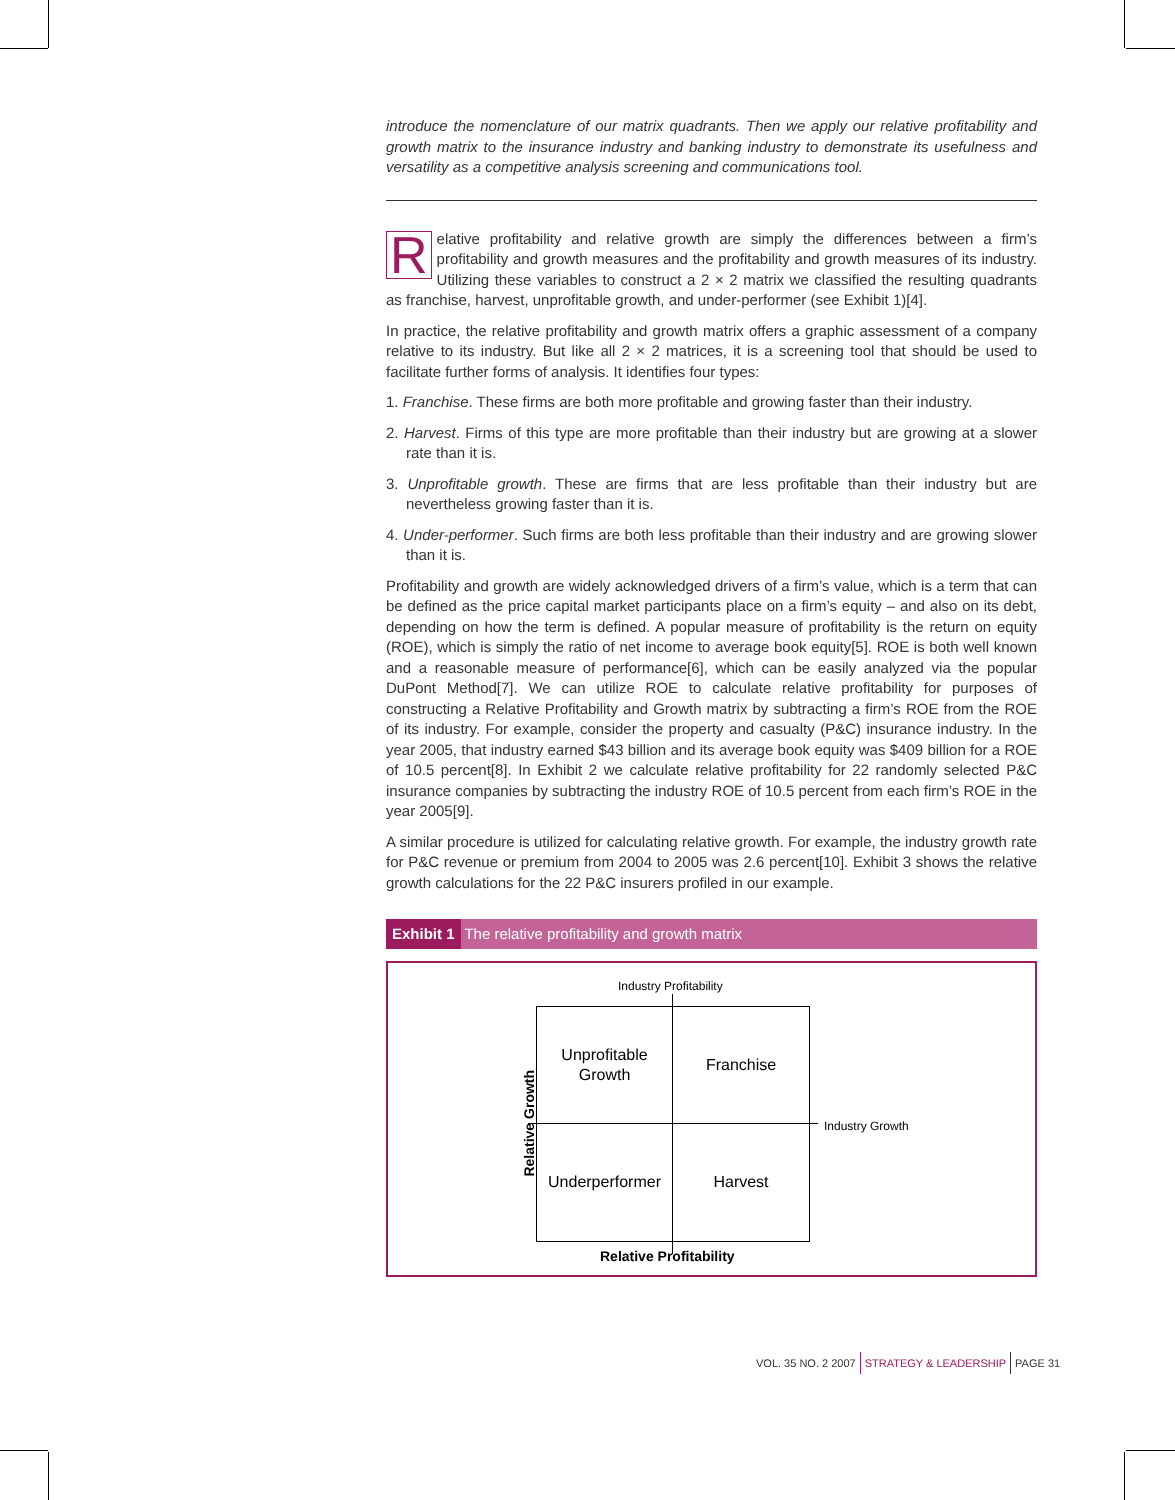introduce the nomenclature of our matrix quadrants. Then we apply our relative profitability and growth matrix to the insurance industry and banking industry to demonstrate its usefulness and versatility as a competitive analysis screening and communications tool.
Relative profitability and relative growth are simply the differences between a firm’s profitability and growth measures and the profitability and growth measures of its industry. Utilizing these variables to construct a 2 × 2 matrix we classified the resulting quadrants as franchise, harvest, unprofitable growth, and under-performer (see Exhibit 1)[4].
In practice, the relative profitability and growth matrix offers a graphic assessment of a company relative to its industry. But like all 2 × 2 matrices, it is a screening tool that should be used to facilitate further forms of analysis. It identifies four types:
1. Franchise. These firms are both more profitable and growing faster than their industry.
2. Harvest. Firms of this type are more profitable than their industry but are growing at a slower rate than it is.
3. Unprofitable growth. These are firms that are less profitable than their industry but are nevertheless growing faster than it is.
4. Under-performer. Such firms are both less profitable than their industry and are growing slower than it is.
Profitability and growth are widely acknowledged drivers of a firm’s value, which is a term that can be defined as the price capital market participants place on a firm’s equity – and also on its debt, depending on how the term is defined. A popular measure of profitability is the return on equity (ROE), which is simply the ratio of net income to average book equity[5]. ROE is both well known and a reasonable measure of performance[6], which can be easily analyzed via the popular DuPont Method[7]. We can utilize ROE to calculate relative profitability for purposes of constructing a Relative Profitability and Growth matrix by subtracting a firm’s ROE from the ROE of its industry. For example, consider the property and casualty (P&C) insurance industry. In the year 2005, that industry earned $43 billion and its average book equity was $409 billion for a ROE of 10.5 percent[8]. In Exhibit 2 we calculate relative profitability for 22 randomly selected P&C insurance companies by subtracting the industry ROE of 10.5 percent from each firm’s ROE in the year 2005[9].
A similar procedure is utilized for calculating relative growth. For example, the industry growth rate for P&C revenue or premium from 2004 to 2005 was 2.6 percent[10]. Exhibit 3 shows the relative growth calculations for the 22 P&C insurers profiled in our example.
Exhibit 1 The relative profitability and growth matrix
Industry Profitability
Unprofitable
Growth
Franchise
Underperformer
Harvest
Industry Growth
Relative Growth
Relative Profitability
VOL. 35 NO. 2 2007 STRATEGY & LEADERSHIP PAGE 31